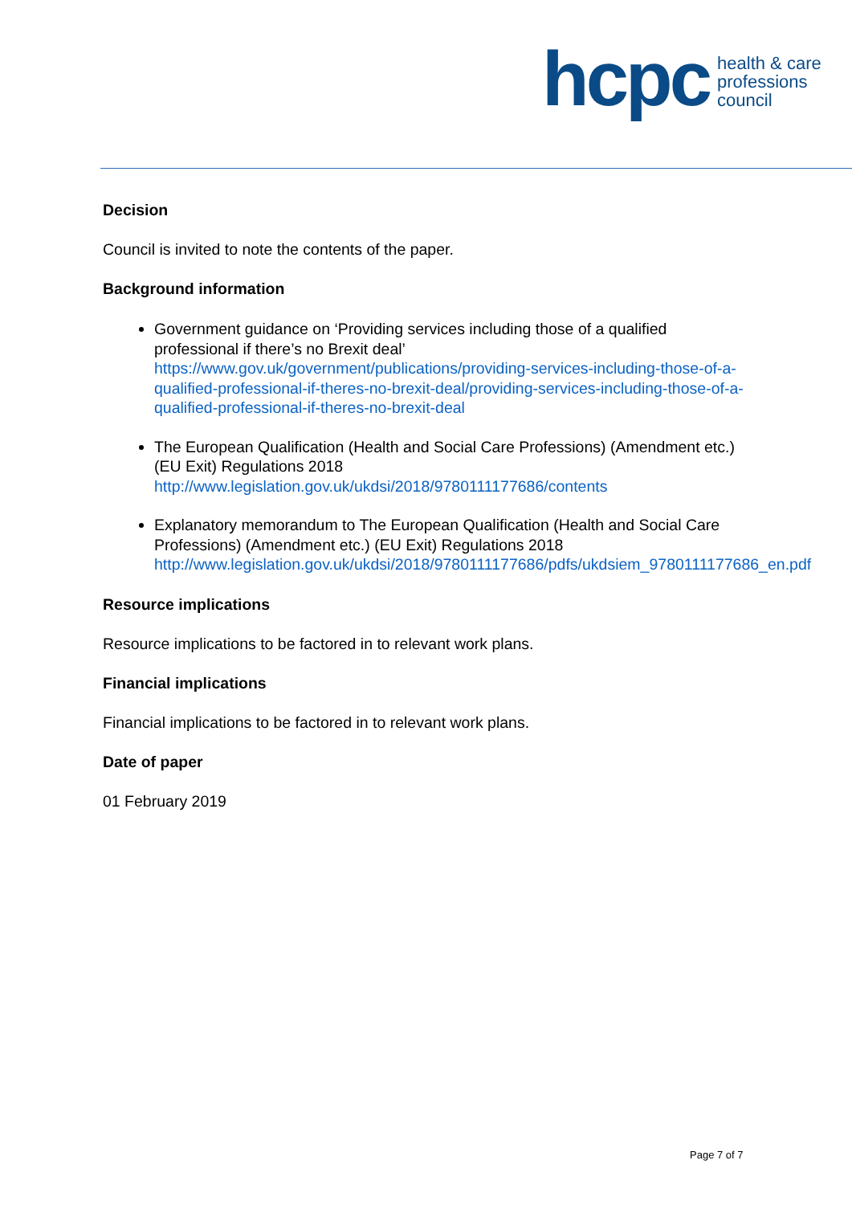hcpc health & care
professions
council
Decision
Council is invited to note the contents of the paper.
Background information
Government guidance on ‘Providing services including those of a qualified professional if there’s no Brexit deal’ https://www.gov.uk/government/publications/providing-services-including-those-of-a-qualified-professional-if-theres-no-brexit-deal/providing-services-including-those-of-a-qualified-professional-if-theres-no-brexit-deal
The European Qualification (Health and Social Care Professions) (Amendment etc.) (EU Exit) Regulations 2018 http://www.legislation.gov.uk/ukdsi/2018/9780111177686/contents
Explanatory memorandum to The European Qualification (Health and Social Care Professions) (Amendment etc.) (EU Exit) Regulations 2018 http://www.legislation.gov.uk/ukdsi/2018/9780111177686/pdfs/ukdsiem_9780111177686_en.pdf
Resource implications
Resource implications to be factored in to relevant work plans.
Financial implications
Financial implications to be factored in to relevant work plans.
Date of paper
01 February 2019
Page 7 of 7